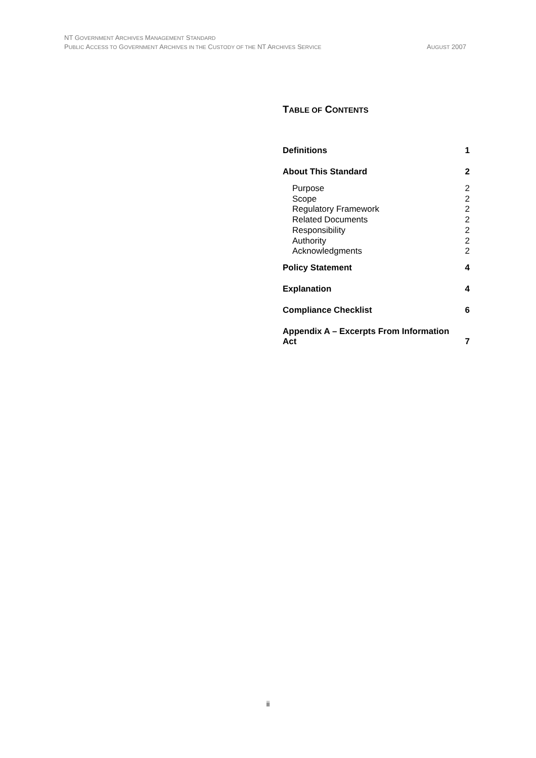NT GOVERNMENT ARCHIVES MANAGEMENT STANDARD
PUBLIC ACCESS TO GOVERNMENT ARCHIVES IN THE CUSTODY OF THE NT ARCHIVES SERVICE AUGUST 2007
TABLE OF CONTENTS
Definitions 1
About This Standard 2
Purpose 2
Scope 2
Regulatory Framework 2
Related Documents 2
Responsibility 2
Authority 2
Acknowledgments 2
Policy Statement 4
Explanation 4
Compliance Checklist 6
Appendix A – Excerpts From Information
Act 7
ii